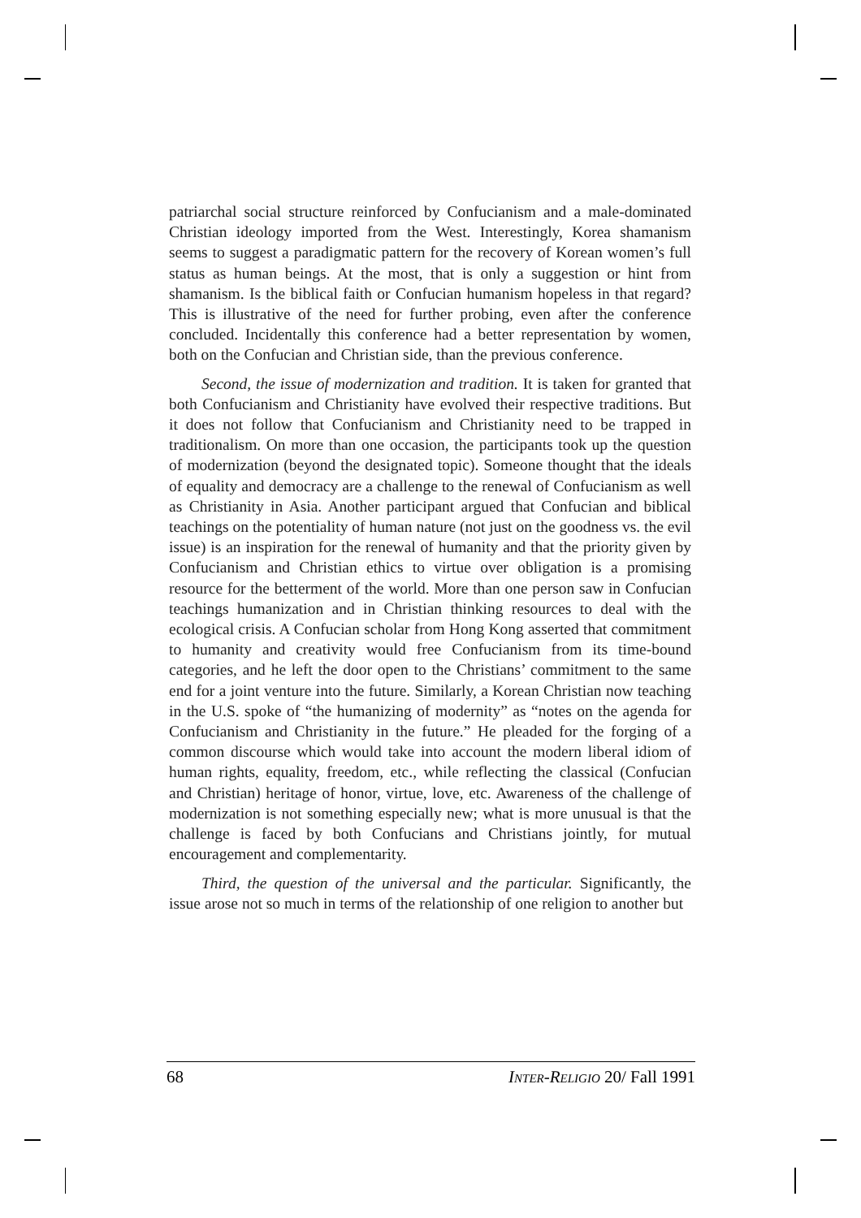patriarchal social structure reinforced by Confucianism and a male-dominated Christian ideology imported from the West. Interestingly, Korea shamanism seems to suggest a paradigmatic pattern for the recovery of Korean women’s full status as human beings. At the most, that is only a suggestion or hint from shamanism. Is the biblical faith or Confucian humanism hopeless in that regard? This is illustrative of the need for further probing, even after the conference concluded. Incidentally this conference had a better representation by women, both on the Confucian and Christian side, than the previous conference.
Second, the issue of modernization and tradition. It is taken for granted that both Confucianism and Christianity have evolved their respective traditions. But it does not follow that Confucianism and Christianity need to be trapped in traditionalism. On more than one occasion, the participants took up the question of modernization (beyond the designated topic). Someone thought that the ideals of equality and democracy are a challenge to the renewal of Confucianism as well as Christianity in Asia. Another participant argued that Confucian and biblical teachings on the potentiality of human nature (not just on the goodness vs. the evil issue) is an inspiration for the renewal of humanity and that the priority given by Confucianism and Christian ethics to virtue over obligation is a promising resource for the betterment of the world. More than one person saw in Confucian teachings humanization and in Christian thinking resources to deal with the ecological crisis. A Confucian scholar from Hong Kong asserted that commitment to humanity and creativity would free Confucianism from its time-bound categories, and he left the door open to the Christians’ commitment to the same end for a joint venture into the future. Similarly, a Korean Christian now teaching in the U.S. spoke of “the humanizing of modernity” as “notes on the agenda for Confucianism and Christianity in the future.” He pleaded for the forging of a common discourse which would take into account the modern liberal idiom of human rights, equality, freedom, etc., while reflecting the classical (Confucian and Christian) heritage of honor, virtue, love, etc. Awareness of the challenge of modernization is not something especially new; what is more unusual is that the challenge is faced by both Confucians and Christians jointly, for mutual encouragement and complementarity.
Third, the question of the universal and the particular. Significantly, the issue arose not so much in terms of the relationship of one religion to another but
68 INTER-RELIGIO 20/ Fall 1991